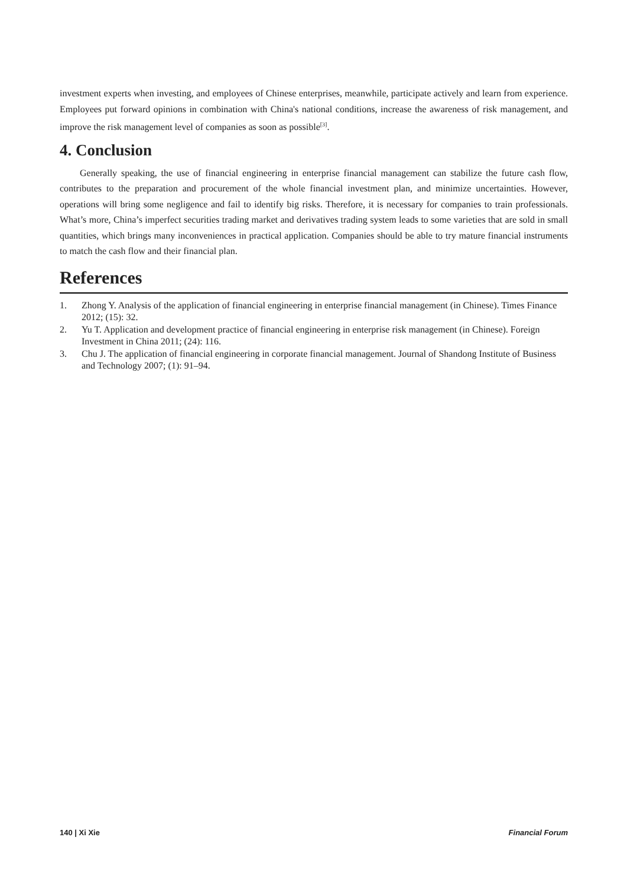investment experts when investing, and employees of Chinese enterprises, meanwhile, participate actively and learn from experience. Employees put forward opinions in combination with China's national conditions, increase the awareness of risk management, and improve the risk management level of companies as soon as possible<sup>[3]</sup>.
4. Conclusion
Generally speaking, the use of financial engineering in enterprise financial management can stabilize the future cash flow, contributes to the preparation and procurement of the whole financial investment plan, and minimize uncertainties. However, operations will bring some negligence and fail to identify big risks. Therefore, it is necessary for companies to train professionals. What’s more, China’s imperfect securities trading market and derivatives trading system leads to some varieties that are sold in small quantities, which brings many inconveniences in practical application. Companies should be able to try mature financial instruments to match the cash flow and their financial plan.
References
1. Zhong Y. Analysis of the application of financial engineering in enterprise financial management (in Chinese). Times Finance 2012; (15): 32.
2. Yu T. Application and development practice of financial engineering in enterprise risk management (in Chinese). Foreign Investment in China 2011; (24): 116.
3. Chu J. The application of financial engineering in corporate financial management. Journal of Shandong Institute of Business and Technology 2007; (1): 91–94.
140 | Xi Xie Financial Forum